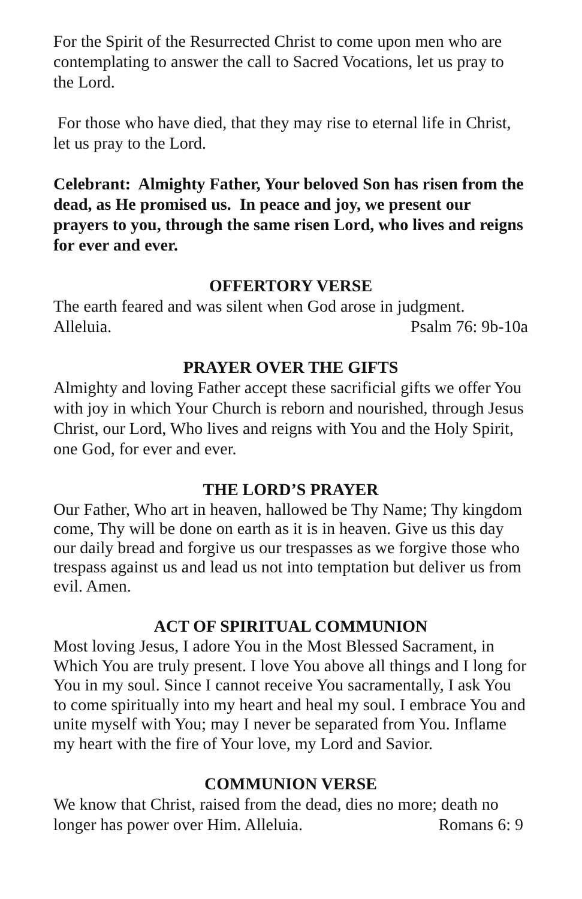For the Spirit of the Resurrected Christ to come upon men who are contemplating to answer the call to Sacred Vocations, let us pray to the Lord.
For those who have died, that they may rise to eternal life in Christ, let us pray to the Lord.
Celebrant: Almighty Father, Your beloved Son has risen from the dead, as He promised us. In peace and joy, we present our prayers to you, through the same risen Lord, who lives and reigns for ever and ever.
OFFERTORY VERSE
The earth feared and was silent when God arose in judgment.
Alleluia. Psalm 76: 9b-10a
PRAYER OVER THE GIFTS
Almighty and loving Father accept these sacrificial gifts we offer You with joy in which Your Church is reborn and nourished, through Jesus Christ, our Lord, Who lives and reigns with You and the Holy Spirit, one God, for ever and ever.
THE LORD’S PRAYER
Our Father, Who art in heaven, hallowed be Thy Name; Thy kingdom come, Thy will be done on earth as it is in heaven. Give us this day our daily bread and forgive us our trespasses as we forgive those who trespass against us and lead us not into temptation but deliver us from evil. Amen.
ACT OF SPIRITUAL COMMUNION
Most loving Jesus, I adore You in the Most Blessed Sacrament, in Which You are truly present. I love You above all things and I long for You in my soul. Since I cannot receive You sacramentally, I ask You to come spiritually into my heart and heal my soul. I embrace You and unite myself with You; may I never be separated from You. Inflame my heart with the fire of Your love, my Lord and Savior.
COMMUNION VERSE
We know that Christ, raised from the dead, dies no more; death no
longer has power over Him. Alleluia. Romans 6: 9